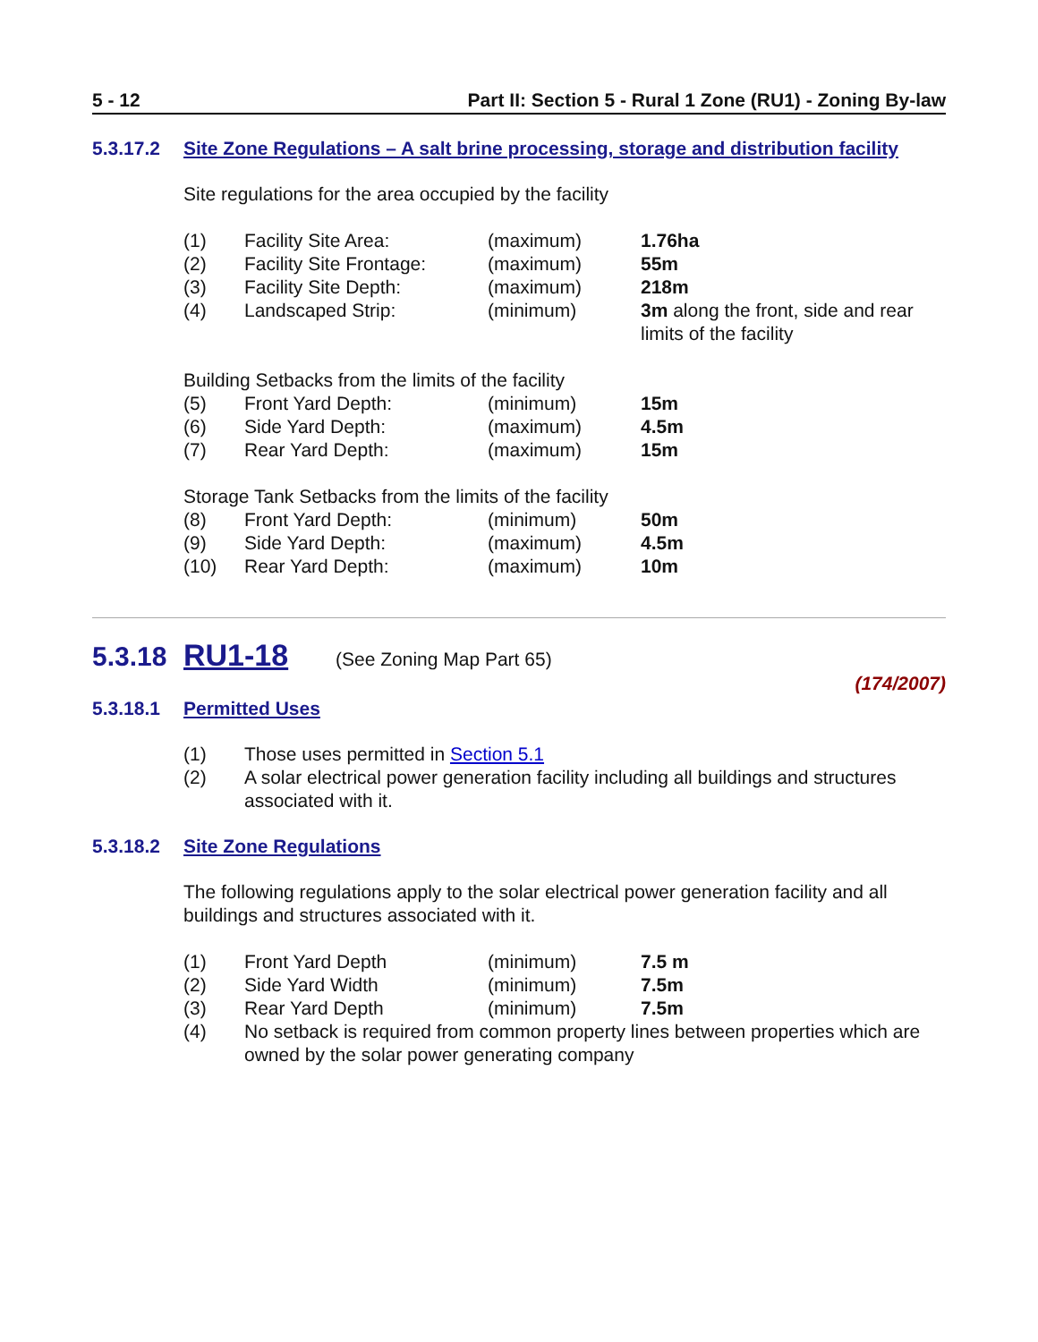5 - 12 Part II: Section 5 - Rural 1 Zone (RU1) - Zoning By-law
5.3.17.2 Site Zone Regulations – A salt brine processing, storage and distribution facility
Site regulations for the area occupied by the facility
| (1) | Facility Site Area: | (maximum) | 1.76ha |
| (2) | Facility Site Frontage: | (maximum) | 55m |
| (3) | Facility Site Depth: | (maximum) | 218m |
| (4) | Landscaped Strip: | (minimum) | 3m along the front, side and rear limits of the facility |
Building Setbacks from the limits of the facility
| (5) | Front Yard Depth: | (minimum) | 15m |
| (6) | Side Yard Depth: | (maximum) | 4.5m |
| (7) | Rear Yard Depth: | (maximum) | 15m |
Storage Tank Setbacks from the limits of the facility
| (8) | Front Yard Depth: | (minimum) | 50m |
| (9) | Side Yard Depth: | (maximum) | 4.5m |
| (10) | Rear Yard Depth: | (maximum) | 10m |
5.3.18 RU1-18 (See Zoning Map Part 65)
(174/2007)
5.3.18.1 Permitted Uses
| (1) | Those uses permitted in Section 5.1 |
| (2) | A solar electrical power generation facility including all buildings and structures associated with it. |
5.3.18.2 Site Zone Regulations
The following regulations apply to the solar electrical power generation facility and all buildings and structures associated with it.
| (1) | Front Yard Depth | (minimum) | 7.5 m |
| (2) | Side Yard Width | (minimum) | 7.5m |
| (3) | Rear Yard Depth | (minimum) | 7.5m |
| (4) | No setback is required from common property lines between properties which are owned by the solar power generating company | | |